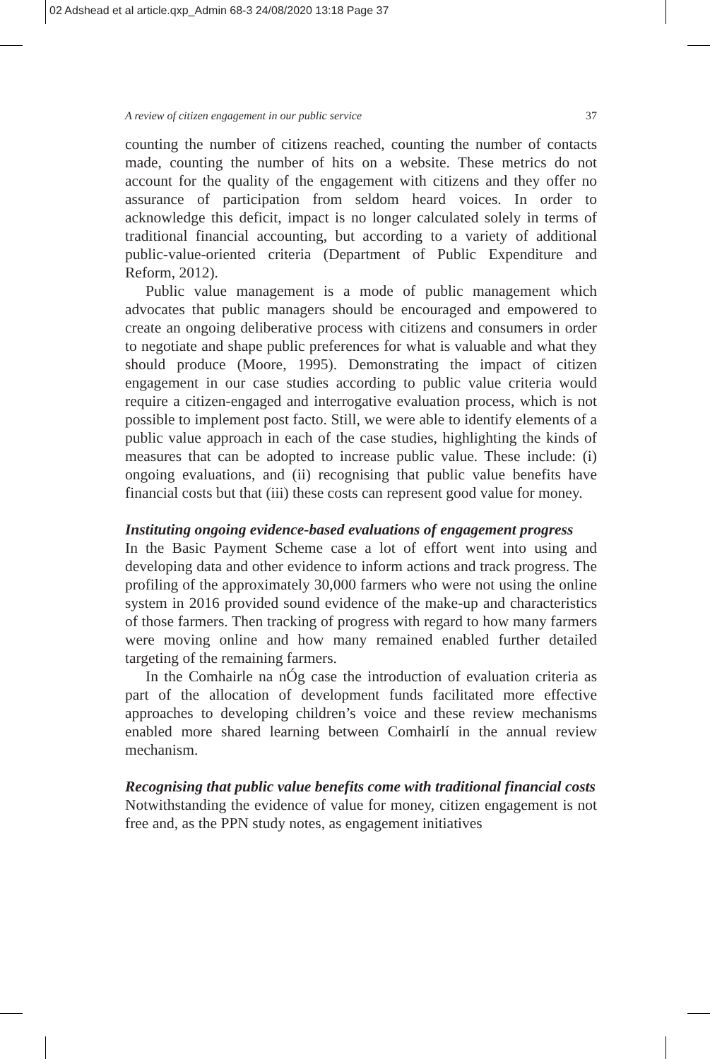02 Adshead et al article.qxp_Admin 68-3 24/08/2020 13:18 Page 37
A review of citizen engagement in our public service 37
counting the number of citizens reached, counting the number of contacts made, counting the number of hits on a website. These metrics do not account for the quality of the engagement with citizens and they offer no assurance of participation from seldom heard voices. In order to acknowledge this deficit, impact is no longer calculated solely in terms of traditional financial accounting, but according to a variety of additional public-value-oriented criteria (Department of Public Expenditure and Reform, 2012).
Public value management is a mode of public management which advocates that public managers should be encouraged and empowered to create an ongoing deliberative process with citizens and consumers in order to negotiate and shape public preferences for what is valuable and what they should produce (Moore, 1995). Demonstrating the impact of citizen engagement in our case studies according to public value criteria would require a citizen-engaged and interrogative evaluation process, which is not possible to implement post facto. Still, we were able to identify elements of a public value approach in each of the case studies, highlighting the kinds of measures that can be adopted to increase public value. These include: (i) ongoing evaluations, and (ii) recognising that public value benefits have financial costs but that (iii) these costs can represent good value for money.
Instituting ongoing evidence-based evaluations of engagement progress
In the Basic Payment Scheme case a lot of effort went into using and developing data and other evidence to inform actions and track progress. The profiling of the approximately 30,000 farmers who were not using the online system in 2016 provided sound evidence of the make-up and characteristics of those farmers. Then tracking of progress with regard to how many farmers were moving online and how many remained enabled further detailed targeting of the remaining farmers.
In the Comhairle na nÓg case the introduction of evaluation criteria as part of the allocation of development funds facilitated more effective approaches to developing children’s voice and these review mechanisms enabled more shared learning between Comhairlí in the annual review mechanism.
Recognising that public value benefits come with traditional financial costs
Notwithstanding the evidence of value for money, citizen engagement is not free and, as the PPN study notes, as engagement initiatives